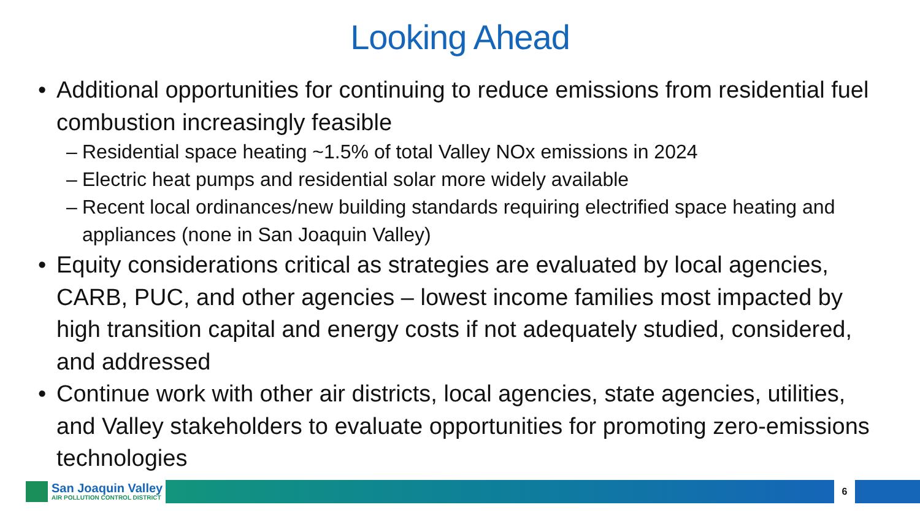Looking Ahead
• Additional opportunities for continuing to reduce emissions from residential fuel combustion increasingly feasible
– Residential space heating ~1.5% of total Valley NOx emissions in 2024
– Electric heat pumps and residential solar more widely available
– Recent local ordinances/new building standards requiring electrified space heating and appliances (none in San Joaquin Valley)
• Equity considerations critical as strategies are evaluated by local agencies, CARB, PUC, and other agencies – lowest income families most impacted by high transition capital and energy costs if not adequately studied, considered, and addressed
• Continue work with other air districts, local agencies, state agencies, utilities, and Valley stakeholders to evaluate opportunities for promoting zero-emissions technologies
San Joaquin Valley
AIR POLLUTION CONTROL DISTRICT
6